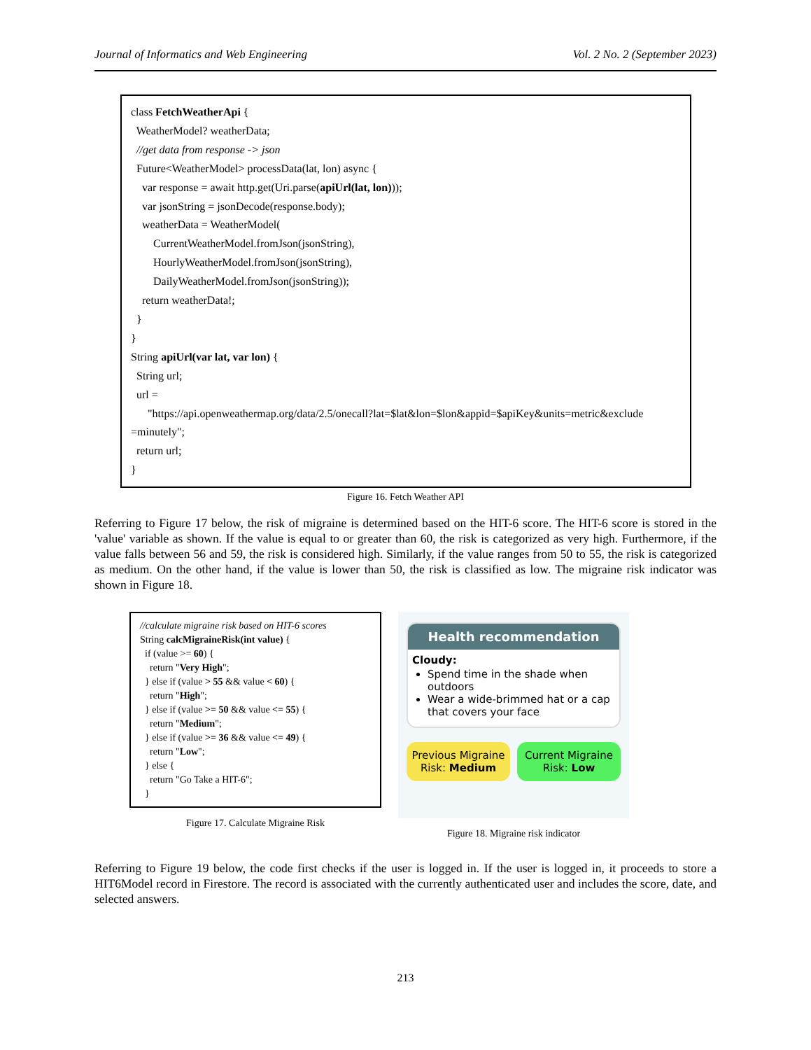Journal of Informatics and Web Engineering Vol. 2 No. 2 (September 2023)
class FetchWeatherApi {
WeatherModel? weatherData;
//get data from response -> json
Future<WeatherModel> processData(lat, lon) async {
var response = await http.get(Uri.parse(apiUrl(lat, lon)));
var jsonString = jsonDecode(response.body);
weatherData = WeatherModel(
CurrentWeatherModel.fromJson(jsonString),
HourlyWeatherModel.fromJson(jsonString),
DailyWeatherModel.fromJson(jsonString));
return weatherData!;
}
}
String apiUrl(var lat, var lon) {
String url;
url =
"https://api.openweathermap.org/data/2.5/onecall?lat=$lat&lon=$lon&appid=$apiKey&units=metric&exclude
=minutely";
return url;
}
Figure 16. Fetch Weather API
Referring to Figure 17 below, the risk of migraine is determined based on the HIT-6 score. The HIT-6 score is stored in the 'value' variable as shown. If the value is equal to or greater than 60, the risk is categorized as very high. Furthermore, if the value falls between 56 and 59, the risk is considered high. Similarly, if the value ranges from 50 to 55, the risk is categorized as medium. On the other hand, if the value is lower than 50, the risk is classified as low. The migraine risk indicator was shown in Figure 18.
//calculate migraine risk based on HIT-6 scores
String calcMigraineRisk(int value) {
if (value >= 60) {
return "Very High";
} else if (value > 55 && value < 60) {
return "High";
} else if (value >= 50 && value <= 55) {
return "Medium";
} else if (value >= 36 && value <= 49) {
return "Low";
} else {
return "Go Take a HIT-6";
}
Figure 17. Calculate Migraine Risk
Health recommendation
Cloudy:
Spend time in the shade when outdoors
Wear a wide-brimmed hat or a cap that covers your face
Previous Migraine Risk: Medium Current Migraine Risk: Low
Figure 18. Migraine risk indicator
Referring to Figure 19 below, the code first checks if the user is logged in. If the user is logged in, it proceeds to store a HIT6Model record in Firestore. The record is associated with the currently authenticated user and includes the score, date, and selected answers.
213